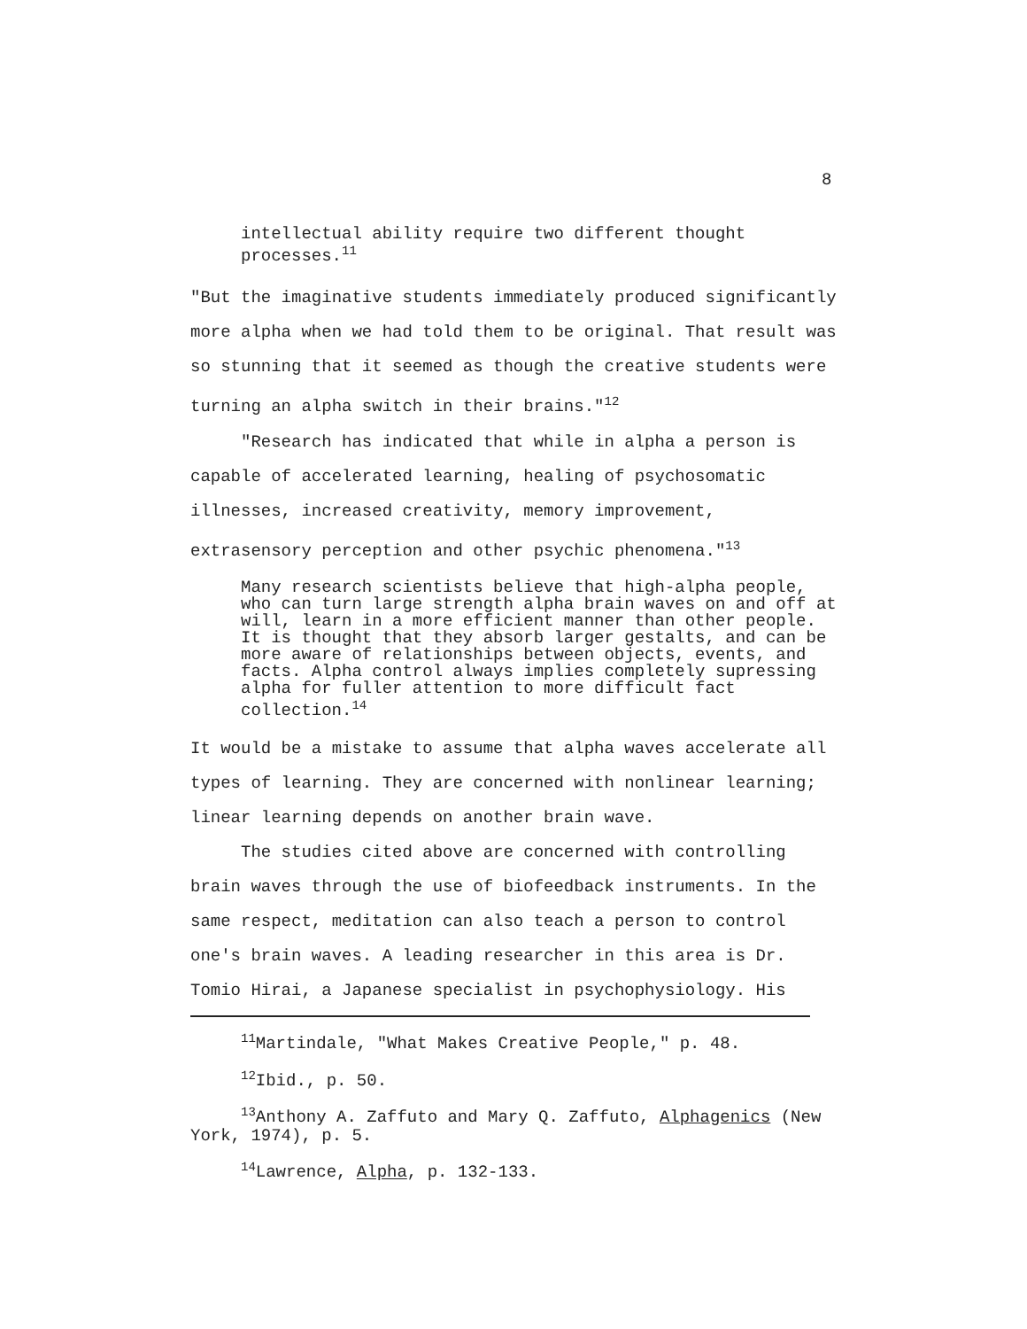8
intellectual ability require two different thought processes.<sup>11</sup>
"But the imaginative students immediately produced significantly more alpha when we had told them to be original. That result was so stunning that it seemed as though the creative students were turning an alpha switch in their brains."<sup>12</sup>
"Research has indicated that while in alpha a person is capable of accelerated learning, healing of psychosomatic illnesses, increased creativity, memory improvement, extrasensory perception and other psychic phenomena."<sup>13</sup>
Many research scientists believe that high-alpha people, who can turn large strength alpha brain waves on and off at will, learn in a more efficient manner than other people. It is thought that they absorb larger gestalts, and can be more aware of relationships between objects, events, and facts. Alpha control always implies completely supressing alpha for fuller attention to more difficult fact collection.<sup>14</sup>
It would be a mistake to assume that alpha waves accelerate all types of learning. They are concerned with nonlinear learning; linear learning depends on another brain wave.
The studies cited above are concerned with controlling brain waves through the use of biofeedback instruments. In the same respect, meditation can also teach a person to control one's brain waves. A leading researcher in this area is Dr. Tomio Hirai, a Japanese specialist in psychophysiology. His
<sup>11</sup> Martindale, "What Makes Creative People," p. 48.
<sup>12</sup> Ibid., p. 50.
<sup>13</sup> Anthony A. Zaffuto and Mary Q. Zaffuto, Alphagenics (New York, 1974), p. 5.
<sup>14</sup> Lawrence, Alpha, p. 132-133.